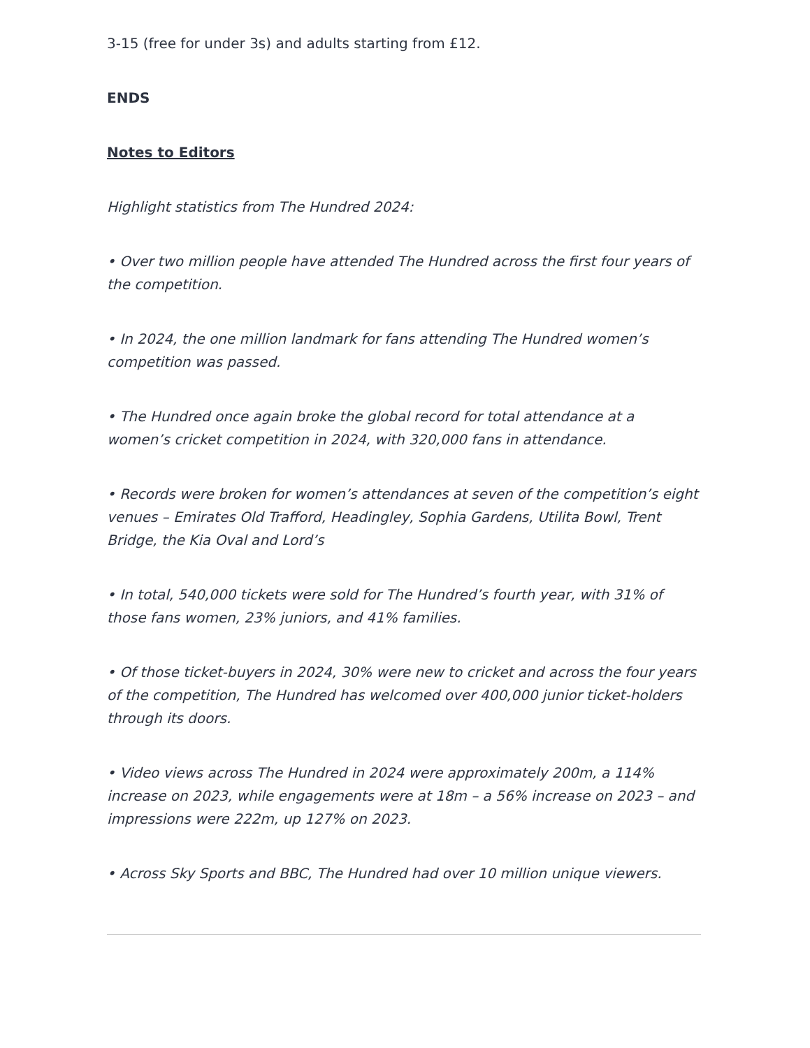3-15 (free for under 3s) and adults starting from £12.
ENDS
Notes to Editors
Highlight statistics from The Hundred 2024:
• Over two million people have attended The Hundred across the first four years of the competition.
• In 2024, the one million landmark for fans attending The Hundred women’s competition was passed.
• The Hundred once again broke the global record for total attendance at a women’s cricket competition in 2024, with 320,000 fans in attendance.
• Records were broken for women’s attendances at seven of the competition’s eight venues – Emirates Old Trafford, Headingley, Sophia Gardens, Utilita Bowl, Trent Bridge, the Kia Oval and Lord’s
• In total, 540,000 tickets were sold for The Hundred’s fourth year, with 31% of those fans women, 23% juniors, and 41% families.
• Of those ticket-buyers in 2024, 30% were new to cricket and across the four years of the competition, The Hundred has welcomed over 400,000 junior ticket-holders through its doors.
• Video views across The Hundred in 2024 were approximately 200m, a 114% increase on 2023, while engagements were at 18m – a 56% increase on 2023 – and impressions were 222m, up 127% on 2023.
• Across Sky Sports and BBC, The Hundred had over 10 million unique viewers.